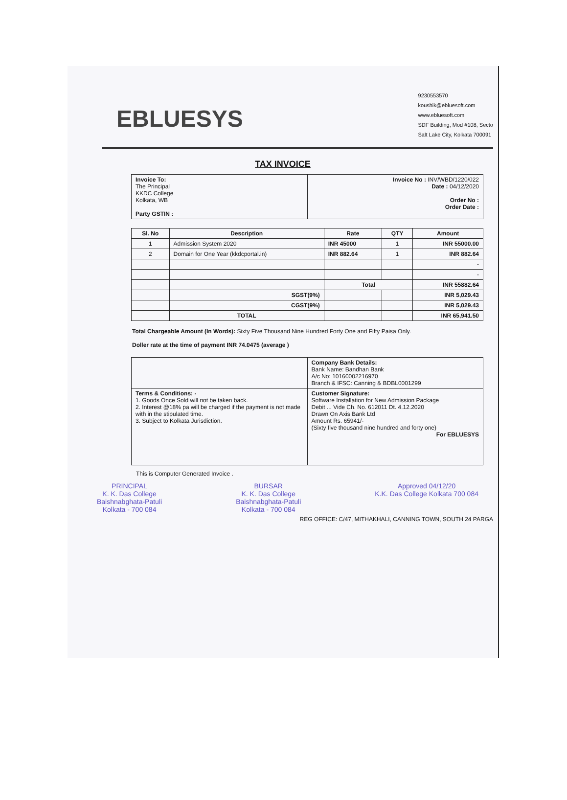EBLUESYS
9230553570
koushik@ebluesoft.com
www.ebluesoft.com
SDF Building, Mod #108, Secto
Salt Lake City, Kolkata 700091
TAX INVOICE
| Invoice To: The Principal KKDC College Kolkata, WB Party GSTIN : | Invoice No : INV/WBD/1220/022 Date : 04/12/2020 Order No : Order Date : |
| Sl. No | Description | Rate | QTY | Amount |
| --- | --- | --- | --- | --- |
| 1 | Admission System 2020 | INR 45000 | 1 | INR 55000.00 |
| 2 | Domain for One Year (kkdcportal.in) | INR 882.64 | 1 | INR 882.64 |
| | | | | - |
| | | | | - |
| | | Total | | INR 55882.64 |
| | SGST(9%) | | | INR 5,029.43 |
| | CGST(9%) | | | INR 5,029.43 |
| | TOTAL | | | INR 65,941.50 |
Total Chargeable Amount (In Words): Sixty Five Thousand Nine Hundred Forty One and Fifty Paisa Only.
Doller rate at the time of payment INR 74.0475 (average )
| | Company Bank Details: Bank Name: Bandhan Bank A/c No: 10160002216970 Branch & IFSC: Canning & BDBL0001299 |
| Terms & Conditions: - 1. Goods Once Sold will not be taken back. 2. Interest @18% pa will be charged if the payment is not made with in the stipulated time. 3. Subject to Kolkata Jurisdiction. | Customer Signature: Software Installation for New Admission Package Debit ... Vide Ch. No. 612011 Dt. 4.12.2020 Drawn On Axis Bank Ltd Amount Rs. 65941/- (Sixty five thousand nine hundred and forty one) For EBLUESYS |
This is Computer Generated Invoice .
PRINCIPAL
K. K. Das College
Baishnabghata-Patuli
Kolkata - 700 084
BURSAR
K. K. Das College
Baishnabghata-Patuli
Kolkata - 700 084
Approved 04/12/20
K.K. Das College Kolkata 700 084
REG OFFICE: C/47, MITHAKHALI, CANNING TOWN, SOUTH 24 PARGA